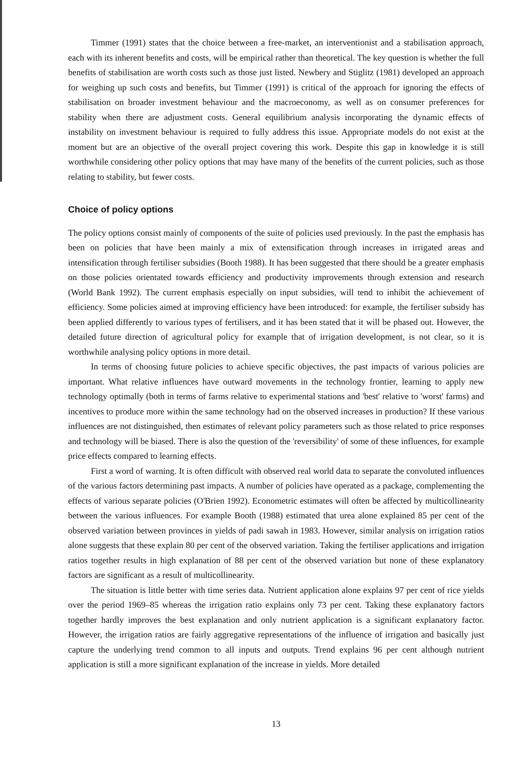Timmer (1991) states that the choice between a free-market, an interventionist and a stabilisation approach, each with its inherent benefits and costs, will be empirical rather than theoretical. The key question is whether the full benefits of stabilisation are worth costs such as those just listed. Newbery and Stiglitz (1981) developed an approach for weighing up such costs and benefits, but Timmer (1991) is critical of the approach for ignoring the effects of stabilisation on broader investment behaviour and the macroeconomy, as well as on consumer preferences for stability when there are adjustment costs. General equilibrium analysis incorporating the dynamic effects of instability on investment behaviour is required to fully address this issue. Appropriate models do not exist at the moment but are an objective of the overall project covering this work. Despite this gap in knowledge it is still worthwhile considering other policy options that may have many of the benefits of the current policies, such as those relating to stability, but fewer costs.
Choice of policy options
The policy options consist mainly of components of the suite of policies used previously. In the past the emphasis has been on policies that have been mainly a mix of extensification through increases in irrigated areas and intensification through fertiliser subsidies (Booth 1988). It has been suggested that there should be a greater emphasis on those policies orientated towards efficiency and productivity improvements through extension and research (World Bank 1992). The current emphasis especially on input subsidies, will tend to inhibit the achievement of efficiency. Some policies aimed at improving efficiency have been introduced: for example, the fertiliser subsidy has been applied differently to various types of fertilisers, and it has been stated that it will be phased out. However, the detailed future direction of agricultural policy for example that of irrigation development, is not clear, so it is worthwhile analysing policy options in more detail.
In terms of choosing future policies to achieve specific objectives, the past impacts of various policies are important. What relative influences have outward movements in the technology frontier, learning to apply new technology optimally (both in terms of farms relative to experimental stations and 'best' relative to 'worst' farms) and incentives to produce more within the same technology had on the observed increases in production? If these various influences are not distinguished, then estimates of relevant policy parameters such as those related to price responses and technology will be biased. There is also the question of the 'reversibility' of some of these influences, for example price effects compared to learning effects.
First a word of warning. It is often difficult with observed real world data to separate the convoluted influences of the various factors determining past impacts. A number of policies have operated as a package, complementing the effects of various separate policies (O'Brien 1992). Econometric estimates will often be affected by multicollinearity between the various influences. For example Booth (1988) estimated that urea alone explained 85 per cent of the observed variation between provinces in yields of padi sawah in 1983. However, similar analysis on irrigation ratios alone suggests that these explain 80 per cent of the observed variation. Taking the fertiliser applications and irrigation ratios together results in high explanation of 88 per cent of the observed variation but none of these explanatory factors are significant as a result of multicollinearity.
The situation is little better with time series data. Nutrient application alone explains 97 per cent of rice yields over the period 1969–85 whereas the irrigation ratio explains only 73 per cent. Taking these explanatory factors together hardly improves the best explanation and only nutrient application is a significant explanatory factor. However, the irrigation ratios are fairly aggregative representations of the influence of irrigation and basically just capture the underlying trend common to all inputs and outputs. Trend explains 96 per cent although nutrient application is still a more significant explanation of the increase in yields. More detailed
13